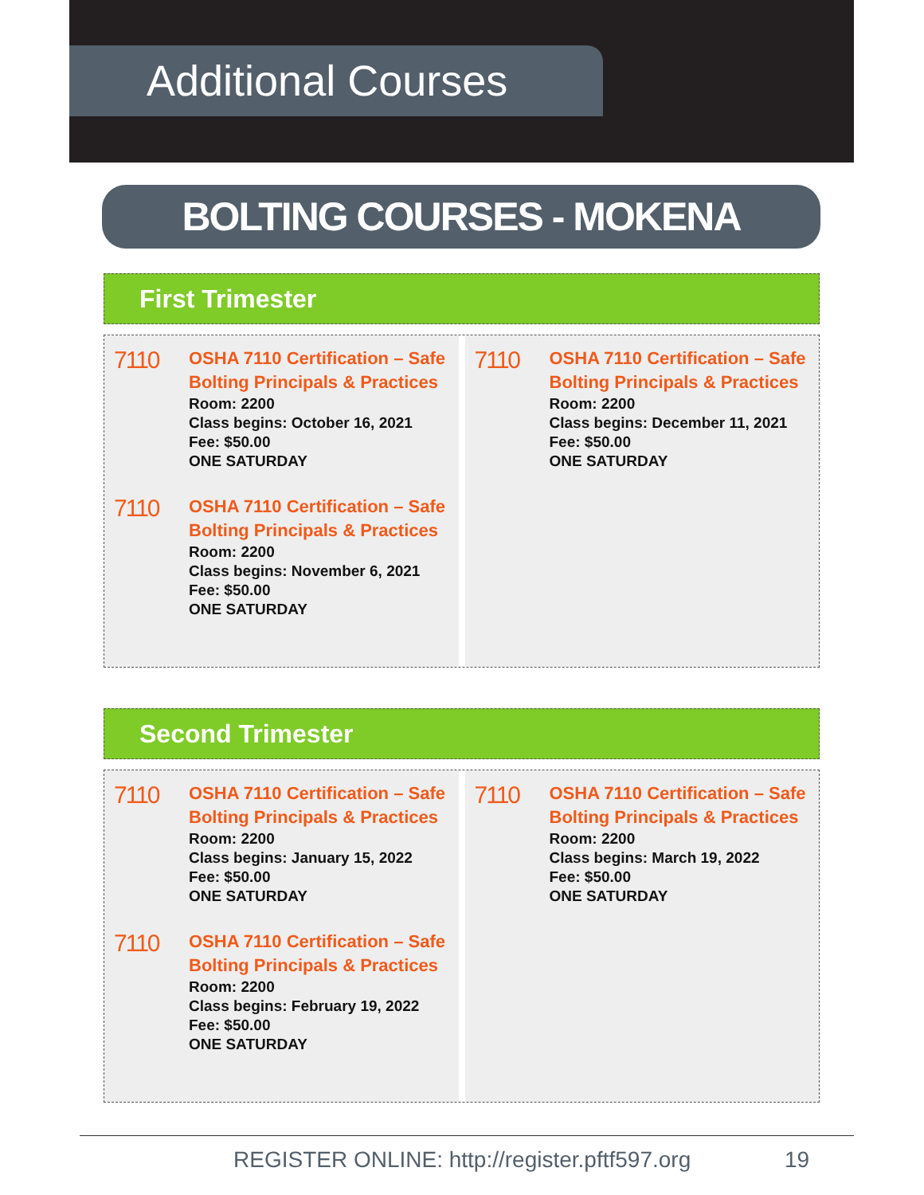Additional Courses
BOLTING COURSES - MOKENA
First Trimester
7110
OSHA 7110 Certification – Safe
Bolting Principals & Practices
Room: 2200
Class begins: October 16, 2021
Fee: $50.00
ONE SATURDAY
7110
OSHA 7110 Certification – Safe
Bolting Principals & Practices
Room: 2200
Class begins: November 6, 2021
Fee: $50.00
ONE SATURDAY
7110
OSHA 7110 Certification – Safe
Bolting Principals & Practices
Room: 2200
Class begins: December 11, 2021
Fee: $50.00
ONE SATURDAY
Second Trimester
7110
OSHA 7110 Certification – Safe
Bolting Principals & Practices
Room: 2200
Class begins: January 15, 2022
Fee: $50.00
ONE SATURDAY
7110
OSHA 7110 Certification – Safe
Bolting Principals & Practices
Room: 2200
Class begins: February 19, 2022
Fee: $50.00
ONE SATURDAY
7110
OSHA 7110 Certification – Safe
Bolting Principals & Practices
Room: 2200
Class begins: March 19, 2022
Fee: $50.00
ONE SATURDAY
REGISTER ONLINE: http://register.pftf597.org 19